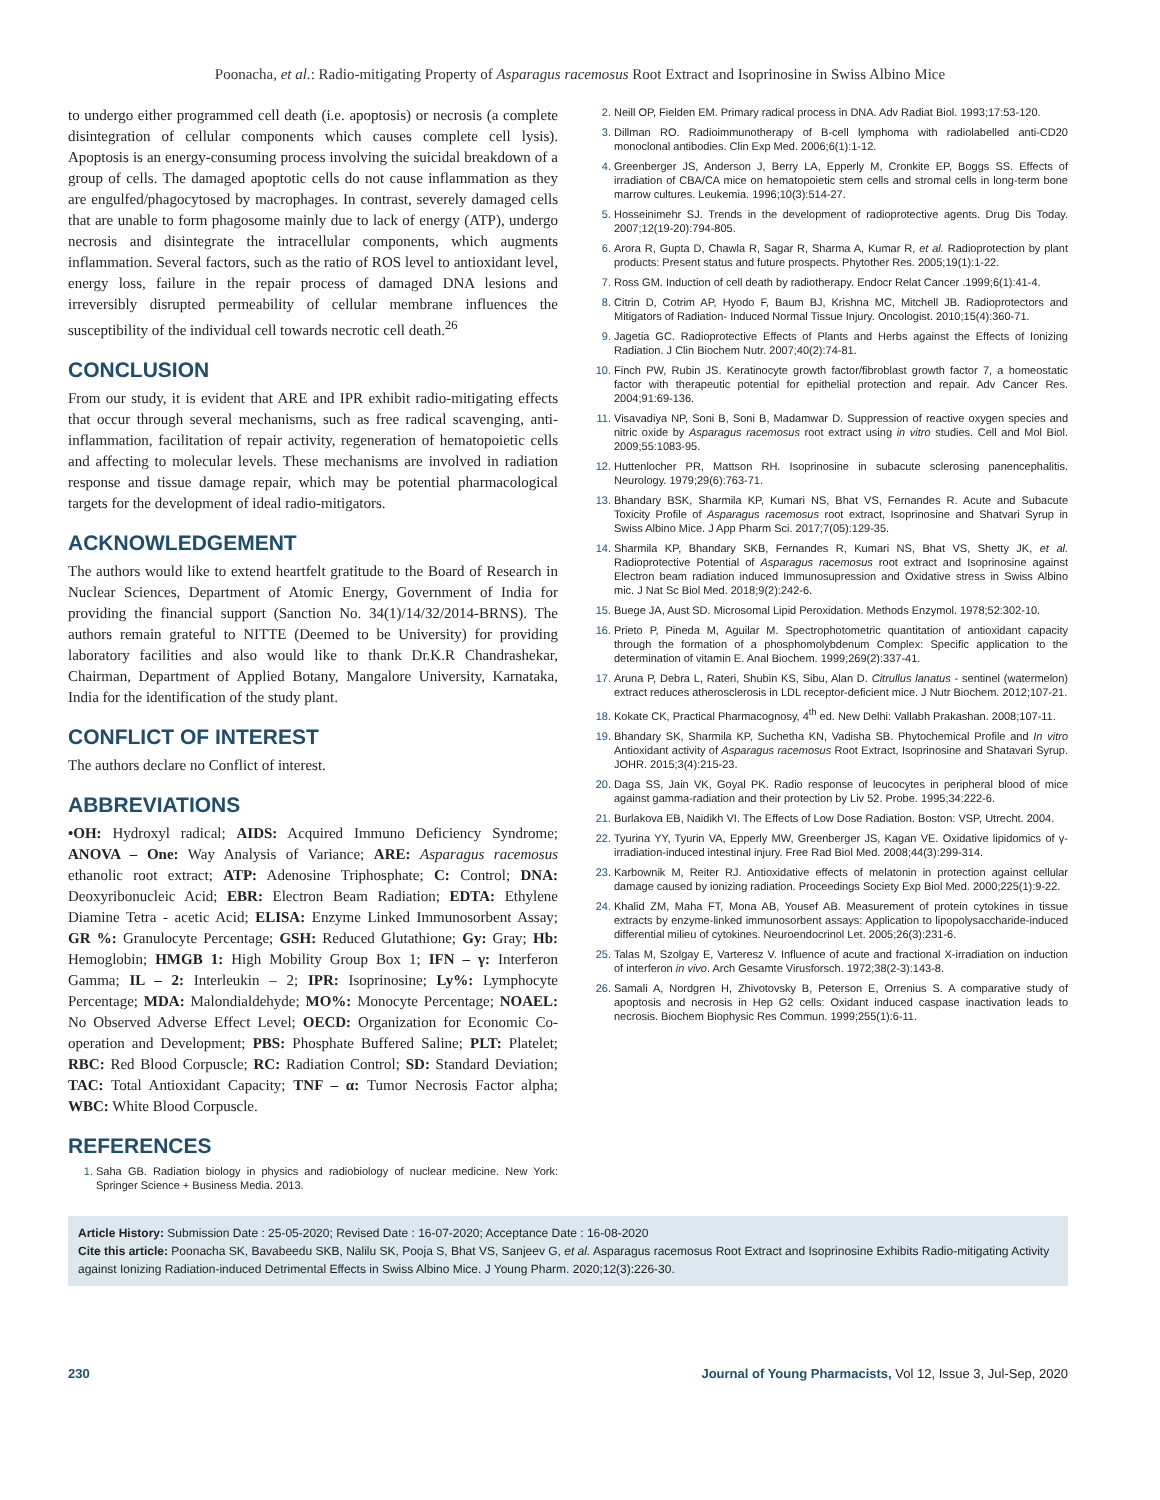Poonacha, et al.: Radio-mitigating Property of Asparagus racemosus Root Extract and Isoprinosine in Swiss Albino Mice
to undergo either programmed cell death (i.e. apoptosis) or necrosis (a complete disintegration of cellular components which causes complete cell lysis). Apoptosis is an energy-consuming process involving the suicidal breakdown of a group of cells. The damaged apoptotic cells do not cause inflammation as they are engulfed/phagocytosed by macrophages. In contrast, severely damaged cells that are unable to form phagosome mainly due to lack of energy (ATP), undergo necrosis and disintegrate the intracellular components, which augments inflammation. Several factors, such as the ratio of ROS level to antioxidant level, energy loss, failure in the repair process of damaged DNA lesions and irreversibly disrupted permeability of cellular membrane influences the susceptibility of the individual cell towards necrotic cell death.<sup>26</sup>
CONCLUSION
From our study, it is evident that ARE and IPR exhibit radio-mitigating effects that occur through several mechanisms, such as free radical scavenging, anti-inflammation, facilitation of repair activity, regeneration of hematopoietic cells and affecting to molecular levels. These mechanisms are involved in radiation response and tissue damage repair, which may be potential pharmacological targets for the development of ideal radio-mitigators.
ACKNOWLEDGEMENT
The authors would like to extend heartfelt gratitude to the Board of Research in Nuclear Sciences, Department of Atomic Energy, Government of India for providing the financial support (Sanction No. 34(1)/14/32/2014-BRNS). The authors remain grateful to NITTE (Deemed to be University) for providing laboratory facilities and also would like to thank Dr.K.R Chandrashekar, Chairman, Department of Applied Botany, Mangalore University, Karnataka, India for the identification of the study plant.
CONFLICT OF INTEREST
The authors declare no Conflict of interest.
ABBREVIATIONS
•OH: Hydroxyl radical; AIDS: Acquired Immuno Deficiency Syndrome; ANOVA – One: Way Analysis of Variance; ARE: Asparagus racemosus ethanolic root extract; ATP: Adenosine Triphosphate; C: Control; DNA: Deoxyribonucleic Acid; EBR: Electron Beam Radiation; EDTA: Ethylene Diamine Tetra - acetic Acid; ELISA: Enzyme Linked Immunosorbent Assay; GR %: Granulocyte Percentage; GSH: Reduced Glutathione; Gy: Gray; Hb: Hemoglobin; HMGB 1: High Mobility Group Box 1; IFN – γ: Interferon Gamma; IL – 2: Interleukin – 2; IPR: Isoprinosine; Ly%: Lymphocyte Percentage; MDA: Malondialdehyde; MO%: Monocyte Percentage; NOAEL: No Observed Adverse Effect Level; OECD: Organization for Economic Co-operation and Development; PBS: Phosphate Buffered Saline; PLT: Platelet; RBC: Red Blood Corpuscle; RC: Radiation Control; SD: Standard Deviation; TAC: Total Antioxidant Capacity; TNF – α: Tumor Necrosis Factor alpha; WBC: White Blood Corpuscle.
REFERENCES
Saha GB. Radiation biology in physics and radiobiology of nuclear medicine. New York: Springer Science + Business Media. 2013.
Neill OP, Fielden EM. Primary radical process in DNA. Adv Radiat Biol. 1993;17:53-120.
Dillman RO. Radioimmunotherapy of B-cell lymphoma with radiolabelled anti-CD20 monoclonal antibodies. Clin Exp Med. 2006;6(1):1-12.
Greenberger JS, Anderson J, Berry LA, Epperly M, Cronkite EP, Boggs SS. Effects of irradiation of CBA/CA mice on hematopoietic stem cells and stromal cells in long-term bone marrow cultures. Leukemia. 1996;10(3):514-27.
Hosseinimehr SJ. Trends in the development of radioprotective agents. Drug Dis Today. 2007;12(19-20):794-805.
Arora R, Gupta D, Chawla R, Sagar R, Sharma A, Kumar R, et al. Radioprotection by plant products: Present status and future prospects. Phytother Res. 2005;19(1):1-22.
Ross GM. Induction of cell death by radiotherapy. Endocr Relat Cancer .1999;6(1):41-4.
Citrin D, Cotrim AP, Hyodo F, Baum BJ, Krishna MC, Mitchell JB. Radioprotectors and Mitigators of Radiation- Induced Normal Tissue Injury. Oncologist. 2010;15(4):360-71.
Jagetia GC. Radioprotective Effects of Plants and Herbs against the Effects of Ionizing Radiation. J Clin Biochem Nutr. 2007;40(2):74-81.
Finch PW, Rubin JS. Keratinocyte growth factor/fibroblast growth factor 7, a homeostatic factor with therapeutic potential for epithelial protection and repair. Adv Cancer Res. 2004;91:69-136.
Visavadiya NP, Soni B, Soni B, Madamwar D. Suppression of reactive oxygen species and nitric oxide by Asparagus racemosus root extract using in vitro studies. Cell and Mol Biol. 2009;55:1083-95.
Huttenlocher PR, Mattson RH. Isoprinosine in subacute sclerosing panencephalitis. Neurology. 1979;29(6):763-71.
Bhandary BSK, Sharmila KP, Kumari NS, Bhat VS, Fernandes R. Acute and Subacute Toxicity Profile of Asparagus racemosus root extract, Isoprinosine and Shatvari Syrup in Swiss Albino Mice. J App Pharm Sci. 2017;7(05):129-35.
Sharmila KP, Bhandary SKB, Fernandes R, Kumari NS, Bhat VS, Shetty JK, et al. Radioprotective Potential of Asparagus racemosus root extract and Isoprinosine against Electron beam radiation induced Immunosupression and Oxidative stress in Swiss Albino mic. J Nat Sc Biol Med. 2018;9(2):242-6.
Buege JA, Aust SD. Microsomal Lipid Peroxidation. Methods Enzymol. 1978;52:302-10.
Prieto P, Pineda M, Aguilar M. Spectrophotometric quantitation of antioxidant capacity through the formation of a phosphomolybdenum Complex: Specific application to the determination of vitamin E. Anal Biochem. 1999;269(2):337-41.
Aruna P, Debra L, Rateri, Shubin KS, Sibu, Alan D. Citrullus lanatus - sentinel (watermelon) extract reduces atherosclerosis in LDL receptor-deficient mice. J Nutr Biochem. 2012;107-21.
Kokate CK, Practical Pharmacognosy, 4<sup>th</sup> ed. New Delhi: Vallabh Prakashan. 2008;107-11.
Bhandary SK, Sharmila KP, Suchetha KN, Vadisha SB. Phytochemical Profile and In vitro Antioxidant activity of Asparagus racemosus Root Extract, Isoprinosine and Shatavari Syrup. JOHR. 2015;3(4):215-23.
Daga SS, Jain VK, Goyal PK. Radio response of leucocytes in peripheral blood of mice against gamma-radiation and their protection by Liv 52. Probe. 1995;34:222-6.
Burlakova EB, Naidikh VI. The Effects of Low Dose Radiation. Boston: VSP, Utrecht. 2004.
Tyurina YY, Tyurin VA, Epperly MW, Greenberger JS, Kagan VE. Oxidative lipidomics of γ-irradiation-induced intestinal injury. Free Rad Biol Med. 2008;44(3):299-314.
Karbownik M, Reiter RJ. Antioxidative effects of melatonin in protection against cellular damage caused by ionizing radiation. Proceedings Society Exp Biol Med. 2000;225(1):9-22.
Khalid ZM, Maha FT, Mona AB, Yousef AB. Measurement of protein cytokines in tissue extracts by enzyme-linked immunosorbent assays: Application to lipopolysaccharide-induced differential milieu of cytokines. Neuroendocrinol Let. 2005;26(3):231-6.
Talas M, Szolgay E, Varteresz V. Influence of acute and fractional X-irradiation on induction of interferon in vivo. Arch Gesamte Virusforsch. 1972;38(2-3):143-8.
Samali A, Nordgren H, Zhivotovsky B, Peterson E, Orrenius S. A comparative study of apoptosis and necrosis in Hep G2 cells: Oxidant induced caspase inactivation leads to necrosis. Biochem Biophysic Res Commun. 1999;255(1):6-11.
Article History: Submission Date : 25-05-2020; Revised Date : 16-07-2020; Acceptance Date : 16-08-2020
Cite this article: Poonacha SK, Bavabeedu SKB, Nalilu SK, Pooja S, Bhat VS, Sanjeev G, et al. Asparagus racemosus Root Extract and Isoprinosine Exhibits Radio-mitigating Activity against Ionizing Radiation-induced Detrimental Effects in Swiss Albino Mice. J Young Pharm. 2020;12(3):226-30.
230 Journal of Young Pharmacists, Vol 12, Issue 3, Jul-Sep, 2020